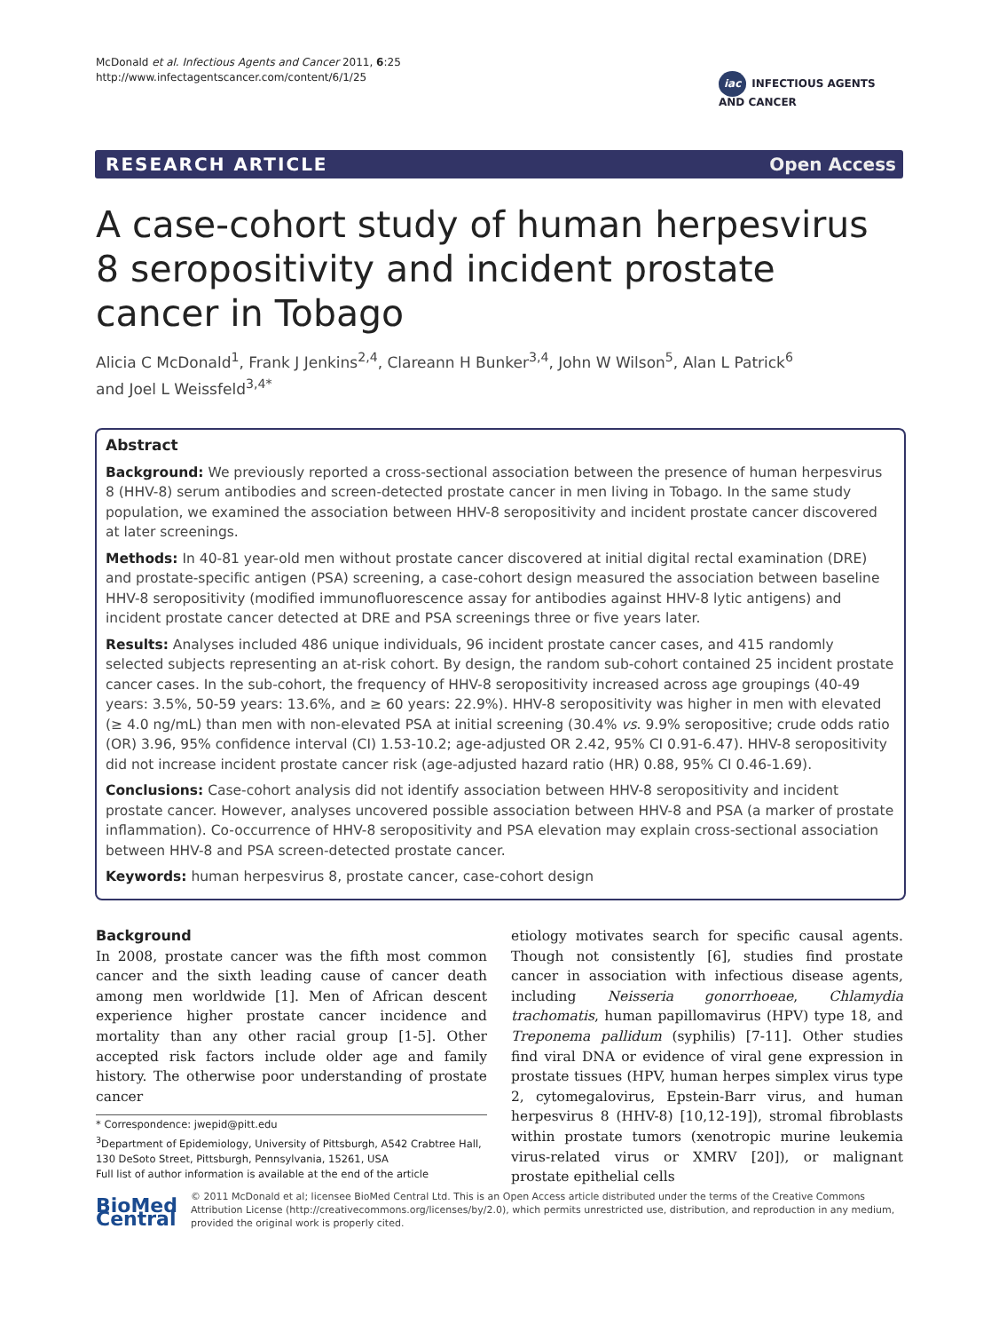McDonald et al. Infectious Agents and Cancer 2011, 6:25
http://www.infectagentscancer.com/content/6/1/25
iac INFECTIOUS AGENTS
AND CANCER
RESEARCH ARTICLE Open Access
A case-cohort study of human herpesvirus 8 seropositivity and incident prostate cancer in Tobago
Alicia C McDonald<sup>1</sup>, Frank J Jenkins<sup>2,4</sup>, Clareann H Bunker<sup>3,4</sup>, John W Wilson<sup>5</sup>, Alan L Patrick<sup>6</sup> and Joel L Weissfeld<sup>3,4*</sup>
Abstract
Background: We previously reported a cross-sectional association between the presence of human herpesvirus 8 (HHV-8) serum antibodies and screen-detected prostate cancer in men living in Tobago. In the same study population, we examined the association between HHV-8 seropositivity and incident prostate cancer discovered at later screenings.
Methods: In 40-81 year-old men without prostate cancer discovered at initial digital rectal examination (DRE) and prostate-specific antigen (PSA) screening, a case-cohort design measured the association between baseline HHV-8 seropositivity (modified immunofluorescence assay for antibodies against HHV-8 lytic antigens) and incident prostate cancer detected at DRE and PSA screenings three or five years later.
Results: Analyses included 486 unique individuals, 96 incident prostate cancer cases, and 415 randomly selected subjects representing an at-risk cohort. By design, the random sub-cohort contained 25 incident prostate cancer cases. In the sub-cohort, the frequency of HHV-8 seropositivity increased across age groupings (40-49 years: 3.5%, 50-59 years: 13.6%, and ≥ 60 years: 22.9%). HHV-8 seropositivity was higher in men with elevated (≥ 4.0 ng/mL) than men with non-elevated PSA at initial screening (30.4% vs. 9.9% seropositive; crude odds ratio (OR) 3.96, 95% confidence interval (CI) 1.53-10.2; age-adjusted OR 2.42, 95% CI 0.91-6.47). HHV-8 seropositivity did not increase incident prostate cancer risk (age-adjusted hazard ratio (HR) 0.88, 95% CI 0.46-1.69).
Conclusions: Case-cohort analysis did not identify association between HHV-8 seropositivity and incident prostate cancer. However, analyses uncovered possible association between HHV-8 and PSA (a marker of prostate inflammation). Co-occurrence of HHV-8 seropositivity and PSA elevation may explain cross-sectional association between HHV-8 and PSA screen-detected prostate cancer.
Keywords: human herpesvirus 8, prostate cancer, case-cohort design
Background
In 2008, prostate cancer was the fifth most common cancer and the sixth leading cause of cancer death among men worldwide [1]. Men of African descent experience higher prostate cancer incidence and mortality than any other racial group [1-5]. Other accepted risk factors include older age and family history. The otherwise poor understanding of prostate cancer
etiology motivates search for specific causal agents. Though not consistently [6], studies find prostate cancer in association with infectious disease agents, including Neisseria gonorrhoeae, Chlamydia trachomatis, human papillomavirus (HPV) type 18, and Treponema pallidum (syphilis) [7-11]. Other studies find viral DNA or evidence of viral gene expression in prostate tissues (HPV, human herpes simplex virus type 2, cytomegalovirus, Epstein-Barr virus, and human herpesvirus 8 (HHV-8) [10,12-19]), stromal fibroblasts within prostate tumors (xenotropic murine leukemia virus-related virus or XMRV [20]), or malignant prostate epithelial cells
* Correspondence: jwepid@pitt.edu
<sup>3</sup> Department of Epidemiology, University of Pittsburgh, A542 Crabtree Hall, 130 DeSoto Street, Pittsburgh, Pennsylvania, 15261, USA
Full list of author information is available at the end of the article
BioMed Central
© 2011 McDonald et al; licensee BioMed Central Ltd. This is an Open Access article distributed under the terms of the Creative Commons Attribution License (http://creativecommons.org/licenses/by/2.0), which permits unrestricted use, distribution, and reproduction in any medium, provided the original work is properly cited.